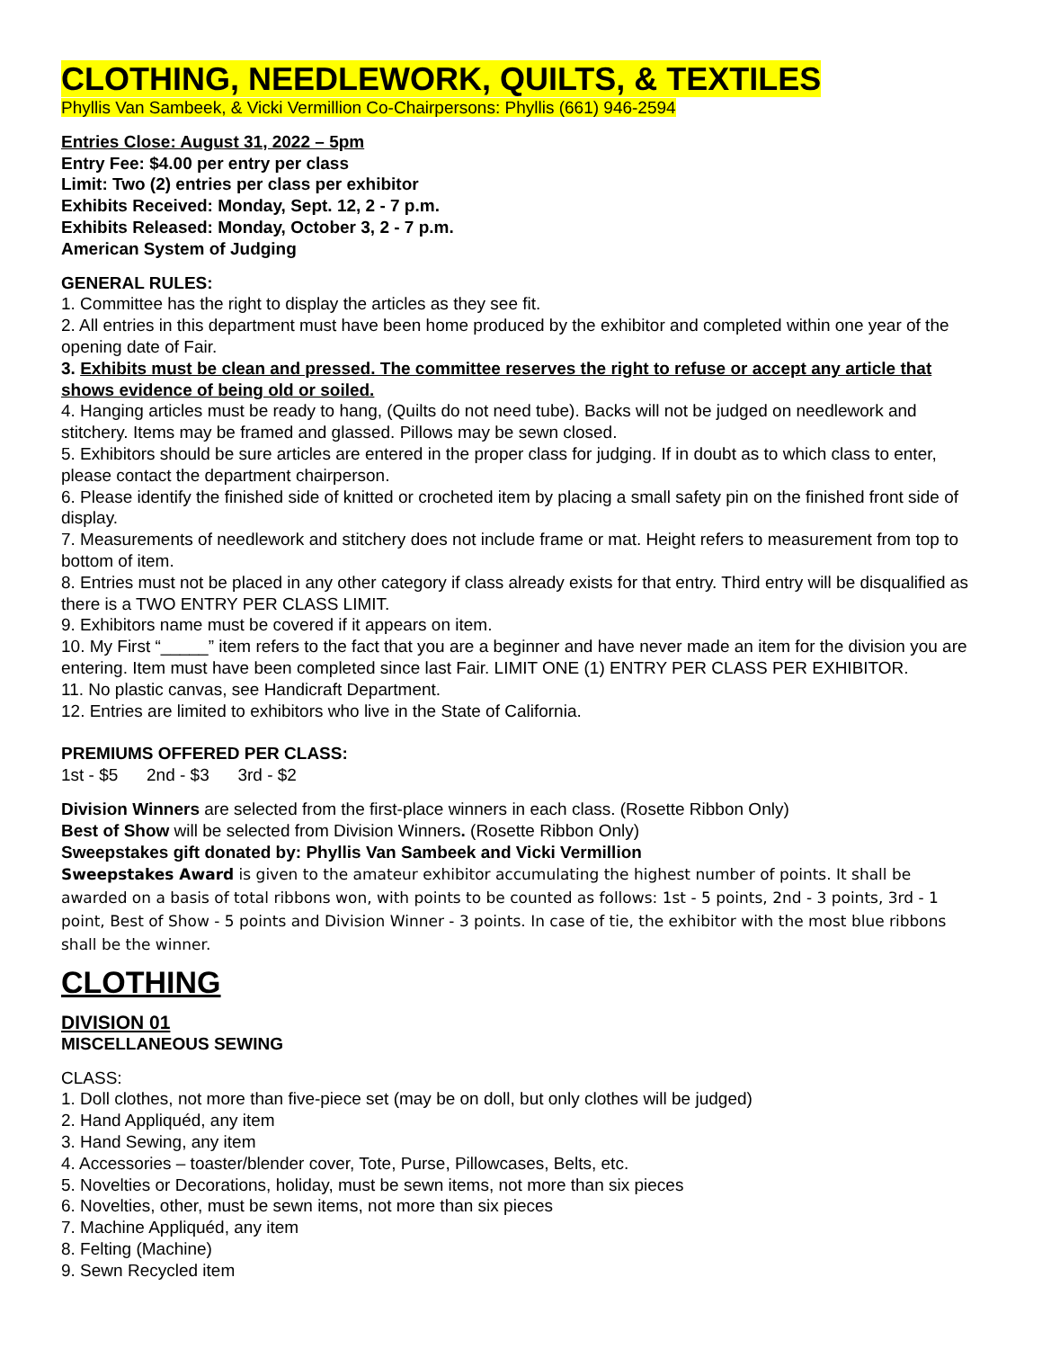CLOTHING, NEEDLEWORK, QUILTS, & TEXTILES
Phyllis Van Sambeek, & Vicki Vermillion Co-Chairpersons: Phyllis (661) 946-2594
Entries Close: August 31, 2022 – 5pm
Entry Fee: $4.00 per entry per class
Limit: Two (2) entries per class per exhibitor
Exhibits Received: Monday, Sept. 12, 2 - 7 p.m.
Exhibits Released: Monday, October 3, 2 - 7 p.m.
American System of Judging
GENERAL RULES:
1. Committee has the right to display the articles as they see fit.
2. All entries in this department must have been home produced by the exhibitor and completed within one year of the opening date of Fair.
3. Exhibits must be clean and pressed. The committee reserves the right to refuse or accept any article that shows evidence of being old or soiled.
4. Hanging articles must be ready to hang, (Quilts do not need tube). Backs will not be judged on needlework and stitchery. Items may be framed and glassed. Pillows may be sewn closed.
5. Exhibitors should be sure articles are entered in the proper class for judging. If in doubt as to which class to enter, please contact the department chairperson.
6. Please identify the finished side of knitted or crocheted item by placing a small safety pin on the finished front side of display.
7. Measurements of needlework and stitchery does not include frame or mat. Height refers to measurement from top to bottom of item.
8. Entries must not be placed in any other category if class already exists for that entry. Third entry will be disqualified as there is a TWO ENTRY PER CLASS LIMIT.
9. Exhibitors name must be covered if it appears on item.
10. My First “_____” item refers to the fact that you are a beginner and have never made an item for the division you are entering. Item must have been completed since last Fair. LIMIT ONE (1) ENTRY PER CLASS PER EXHIBITOR.
11. No plastic canvas, see Handicraft Department.
12. Entries are limited to exhibitors who live in the State of California.
PREMIUMS OFFERED PER CLASS:
1st - $5 2nd - $3 3rd - $2
Division Winners are selected from the first-place winners in each class. (Rosette Ribbon Only)
Best of Show will be selected from Division Winners. (Rosette Ribbon Only)
Sweepstakes gift donated by: Phyllis Van Sambeek and Vicki Vermillion
Sweepstakes Award is given to the amateur exhibitor accumulating the highest number of points. It shall be awarded on a basis of total ribbons won, with points to be counted as follows: 1st - 5 points, 2nd - 3 points, 3rd - 1 point, Best of Show - 5 points and Division Winner - 3 points. In case of tie, the exhibitor with the most blue ribbons shall be the winner.
CLOTHING
DIVISION 01
MISCELLANEOUS SEWING
CLASS:
1. Doll clothes, not more than five-piece set (may be on doll, but only clothes will be judged)
2. Hand Appliquéd, any item
3. Hand Sewing, any item
4. Accessories – toaster/blender cover, Tote, Purse, Pillowcases, Belts, etc.
5. Novelties or Decorations, holiday, must be sewn items, not more than six pieces
6. Novelties, other, must be sewn items, not more than six pieces
7. Machine Appliquéd, any item
8. Felting (Machine)
9. Sewn Recycled item